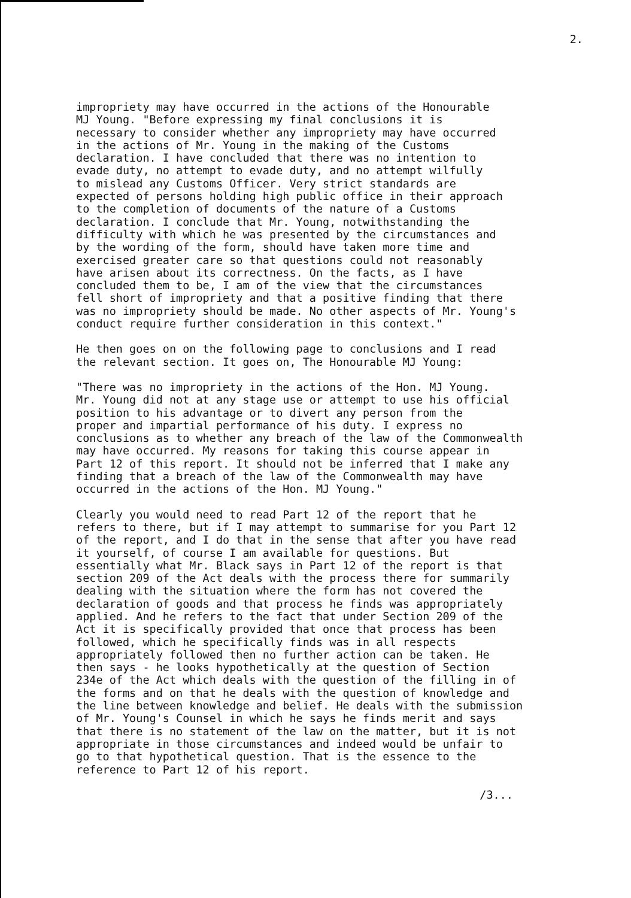2.
impropriety may have occurred in the actions of the Honourable MJ Young. "Before expressing my final conclusions it is necessary to consider whether any impropriety may have occurred in the actions of Mr. Young in the making of the Customs declaration. I have concluded that there was no intention to evade duty, no attempt to evade duty, and no attempt wilfully to mislead any Customs Officer. Very strict standards are expected of persons holding high public office in their approach to the completion of documents of the nature of a Customs declaration. I conclude that Mr. Young, notwithstanding the difficulty with which he was presented by the circumstances and by the wording of the form, should have taken more time and exercised greater care so that questions could not reasonably have arisen about its correctness. On the facts, as I have concluded them to be, I am of the view that the circumstances fell short of impropriety and that a positive finding that there was no impropriety should be made. No other aspects of Mr. Young's conduct require further consideration in this context."
He then goes on on the following page to conclusions and I read the relevant section. It goes on, The Honourable MJ Young:
"There was no impropriety in the actions of the Hon. MJ Young. Mr. Young did not at any stage use or attempt to use his official position to his advantage or to divert any person from the proper and impartial performance of his duty. I express no conclusions as to whether any breach of the law of the Commonwealth may have occurred. My reasons for taking this course appear in Part 12 of this report. It should not be inferred that I make any finding that a breach of the law of the Commonwealth may have occurred in the actions of the Hon. MJ Young."
Clearly you would need to read Part 12 of the report that he refers to there, but if I may attempt to summarise for you Part 12 of the report, and I do that in the sense that after you have read it yourself, of course I am available for questions. But essentially what Mr. Black says in Part 12 of the report is that section 209 of the Act deals with the process there for summarily dealing with the situation where the form has not covered the declaration of goods and that process he finds was appropriately applied. And he refers to the fact that under Section 209 of the Act it is specifically provided that once that process has been followed, which he specifically finds was in all respects appropriately followed then no further action can be taken. He then says - he looks hypothetically at the question of Section 234e of the Act which deals with the question of the filling in of the forms and on that he deals with the question of knowledge and the line between knowledge and belief. He deals with the submission of Mr. Young's Counsel in which he says he finds merit and says that there is no statement of the law on the matter, but it is not appropriate in those circumstances and indeed would be unfair to go to that hypothetical question. That is the essence to the reference to Part 12 of his report.
/3...